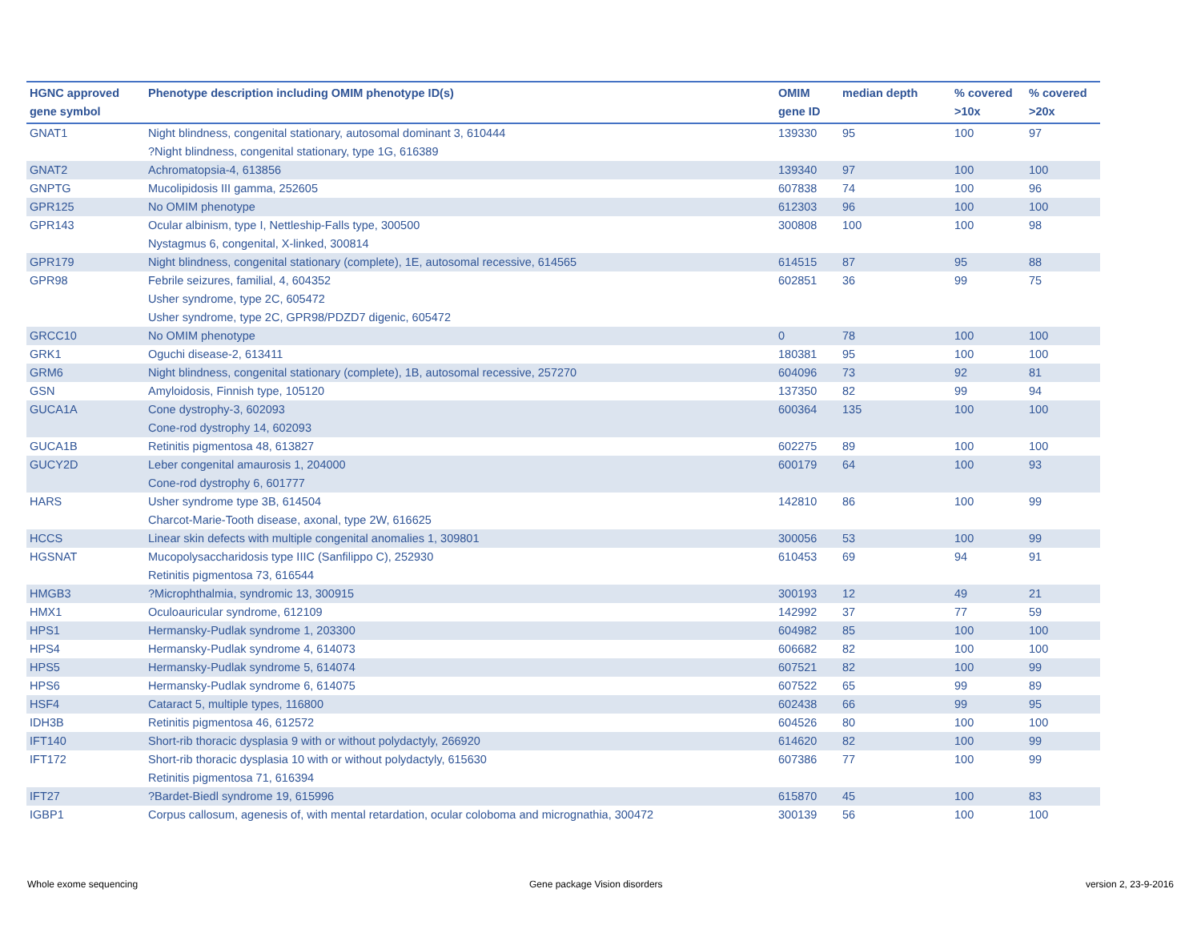| HGNC approved gene symbol | Phenotype description including OMIM phenotype ID(s) | OMIM gene ID | median depth | % covered >10x | % covered >20x |
| --- | --- | --- | --- | --- | --- |
| GNAT1 | Night blindness, congenital stationary, autosomal dominant 3, 610444 ?Night blindness, congenital stationary, type 1G, 616389 | 139330 | 95 | 100 | 97 |
| GNAT2 | Achromatopsia-4, 613856 | 139340 | 97 | 100 | 100 |
| GNPTG | Mucolipidosis III gamma, 252605 | 607838 | 74 | 100 | 96 |
| GPR125 | No OMIM phenotype | 612303 | 96 | 100 | 100 |
| GPR143 | Ocular albinism, type I, Nettleship-Falls type, 300500 Nystagmus 6, congenital, X-linked, 300814 | 300808 | 100 | 100 | 98 |
| GPR179 | Night blindness, congenital stationary (complete), 1E, autosomal recessive, 614565 | 614515 | 87 | 95 | 88 |
| GPR98 | Febrile seizures, familial, 4, 604352 Usher syndrome, type 2C, 605472 Usher syndrome, type 2C, GPR98/PDZD7 digenic, 605472 | 602851 | 36 | 99 | 75 |
| GRCC10 | No OMIM phenotype | 0 | 78 | 100 | 100 |
| GRK1 | Oguchi disease-2, 613411 | 180381 | 95 | 100 | 100 |
| GRM6 | Night blindness, congenital stationary (complete), 1B, autosomal recessive, 257270 | 604096 | 73 | 92 | 81 |
| GSN | Amyloidosis, Finnish type, 105120 | 137350 | 82 | 99 | 94 |
| GUCA1A | Cone dystrophy-3, 602093 Cone-rod dystrophy 14, 602093 | 600364 | 135 | 100 | 100 |
| GUCA1B | Retinitis pigmentosa 48, 613827 | 602275 | 89 | 100 | 100 |
| GUCY2D | Leber congenital amaurosis 1, 204000 Cone-rod dystrophy 6, 601777 | 600179 | 64 | 100 | 93 |
| HARS | Usher syndrome type 3B, 614504 Charcot-Marie-Tooth disease, axonal, type 2W, 616625 | 142810 | 86 | 100 | 99 |
| HCCS | Linear skin defects with multiple congenital anomalies 1, 309801 | 300056 | 53 | 100 | 99 |
| HGSNAT | Mucopolysaccharidosis type IIIC (Sanfilippo C), 252930 Retinitis pigmentosa 73, 616544 | 610453 | 69 | 94 | 91 |
| HMGB3 | ?Microphthalmia, syndromic 13, 300915 | 300193 | 12 | 49 | 21 |
| HMX1 | Oculoauricular syndrome, 612109 | 142992 | 37 | 77 | 59 |
| HPS1 | Hermansky-Pudlak syndrome 1, 203300 | 604982 | 85 | 100 | 100 |
| HPS4 | Hermansky-Pudlak syndrome 4, 614073 | 606682 | 82 | 100 | 100 |
| HPS5 | Hermansky-Pudlak syndrome 5, 614074 | 607521 | 82 | 100 | 99 |
| HPS6 | Hermansky-Pudlak syndrome 6, 614075 | 607522 | 65 | 99 | 89 |
| HSF4 | Cataract 5, multiple types, 116800 | 602438 | 66 | 99 | 95 |
| IDH3B | Retinitis pigmentosa 46, 612572 | 604526 | 80 | 100 | 100 |
| IFT140 | Short-rib thoracic dysplasia 9 with or without polydactyly, 266920 | 614620 | 82 | 100 | 99 |
| IFT172 | Short-rib thoracic dysplasia 10 with or without polydactyly, 615630 Retinitis pigmentosa 71, 616394 | 607386 | 77 | 100 | 99 |
| IFT27 | ?Bardet-Biedl syndrome 19, 615996 | 615870 | 45 | 100 | 83 |
| IGBP1 | Corpus callosum, agenesis of, with mental retardation, ocular coloboma and micrognathia, 300472 | 300139 | 56 | 100 | 100 |
Whole exome sequencing Gene package Vision disorders version 2, 23-9-2016